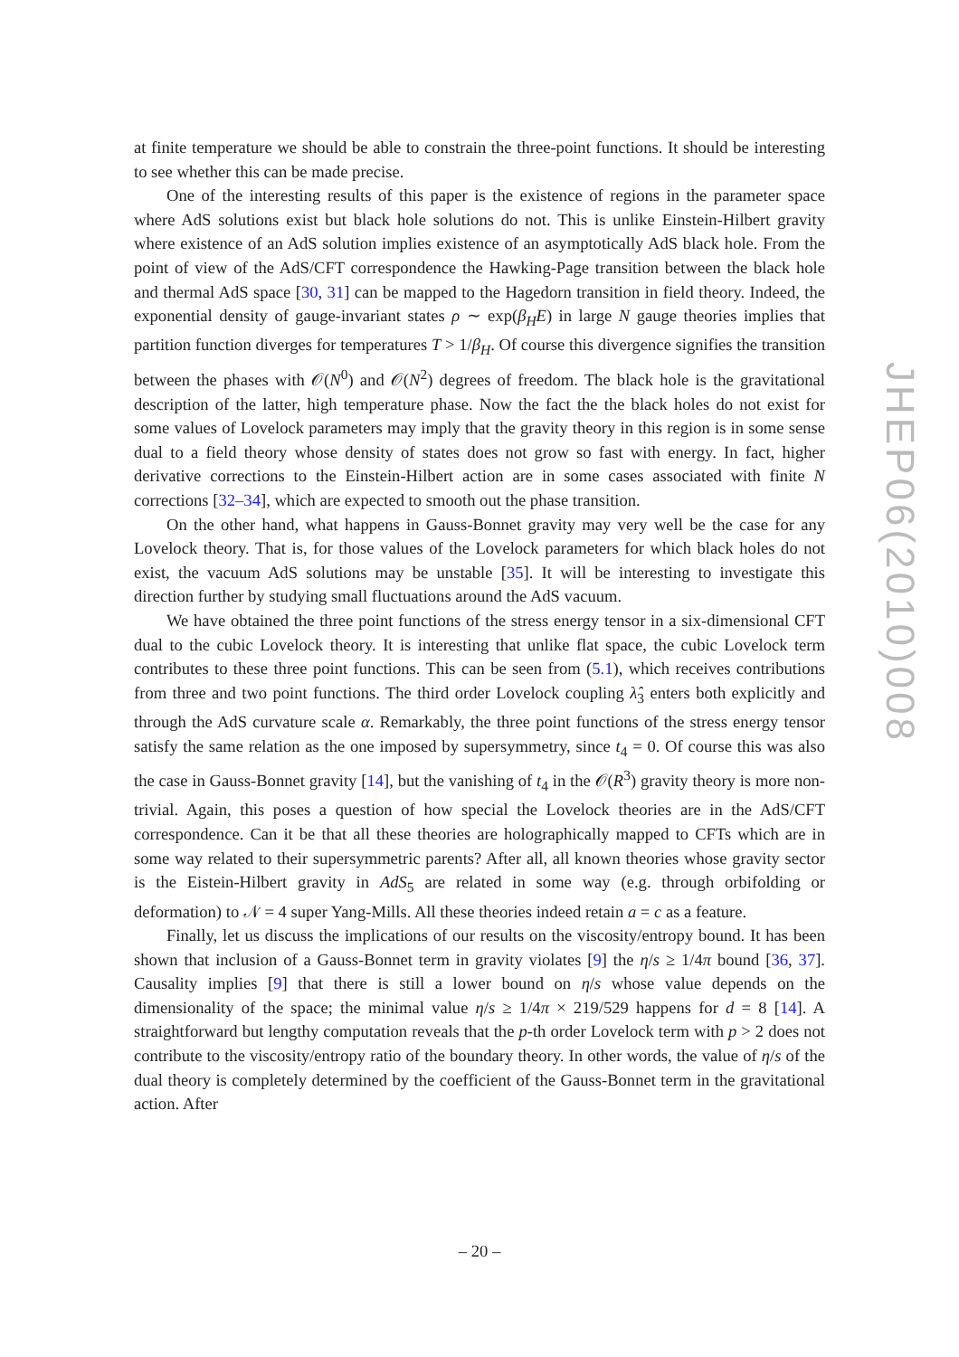at finite temperature we should be able to constrain the three-point functions. It should be interesting to see whether this can be made precise.
One of the interesting results of this paper is the existence of regions in the parameter space where AdS solutions exist but black hole solutions do not. This is unlike Einstein-Hilbert gravity where existence of an AdS solution implies existence of an asymptotically AdS black hole. From the point of view of the AdS/CFT correspondence the Hawking-Page transition between the black hole and thermal AdS space [30, 31] can be mapped to the Hagedorn transition in field theory. Indeed, the exponential density of gauge-invariant states ρ ∼ exp(β<sub>H</sub>E) in large N gauge theories implies that partition function diverges for temperatures T > 1/β<sub>H</sub>. Of course this divergence signifies the transition between the phases with 𝒪(N<sup>0</sup>) and 𝒪(N<sup>2</sup>) degrees of freedom. The black hole is the gravitational description of the latter, high temperature phase. Now the fact the the black holes do not exist for some values of Lovelock parameters may imply that the gravity theory in this region is in some sense dual to a field theory whose density of states does not grow so fast with energy. In fact, higher derivative corrections to the Einstein-Hilbert action are in some cases associated with finite N corrections [32–34], which are expected to smooth out the phase transition.
On the other hand, what happens in Gauss-Bonnet gravity may very well be the case for any Lovelock theory. That is, for those values of the Lovelock parameters for which black holes do not exist, the vacuum AdS solutions may be unstable [35]. It will be interesting to investigate this direction further by studying small fluctuations around the AdS vacuum.
We have obtained the three point functions of the stress energy tensor in a six-dimensional CFT dual to the cubic Lovelock theory. It is interesting that unlike flat space, the cubic Lovelock term contributes to these three point functions. This can be seen from (5.1), which receives contributions from three and two point functions. The third order Lovelock coupling λ̂<sub>3</sub> enters both explicitly and through the AdS curvature scale α. Remarkably, the three point functions of the stress energy tensor satisfy the same relation as the one imposed by supersymmetry, since t<sub>4</sub> = 0. Of course this was also the case in Gauss-Bonnet gravity [14], but the vanishing of t<sub>4</sub> in the 𝒪(R<sup>3</sup>) gravity theory is more non-trivial. Again, this poses a question of how special the Lovelock theories are in the AdS/CFT correspondence. Can it be that all these theories are holographically mapped to CFTs which are in some way related to their supersymmetric parents? After all, all known theories whose gravity sector is the Eistein-Hilbert gravity in AdS<sub>5</sub> are related in some way (e.g. through orbifolding or deformation) to 𝒩 = 4 super Yang-Mills. All these theories indeed retain a = c as a feature.
Finally, let us discuss the implications of our results on the viscosity/entropy bound. It has been shown that inclusion of a Gauss-Bonnet term in gravity violates [9] the η/s ≥ 1/4π bound [36, 37]. Causality implies [9] that there is still a lower bound on η/s whose value depends on the dimensionality of the space; the minimal value η/s ≥ 1/4π × 219/529 happens for d = 8 [14]. A straightforward but lengthy computation reveals that the p-th order Lovelock term with p > 2 does not contribute to the viscosity/entropy ratio of the boundary theory. In other words, the value of η/s of the dual theory is completely determined by the coefficient of the Gauss-Bonnet term in the gravitational action. After
JHEP06(2010)008
– 20 –